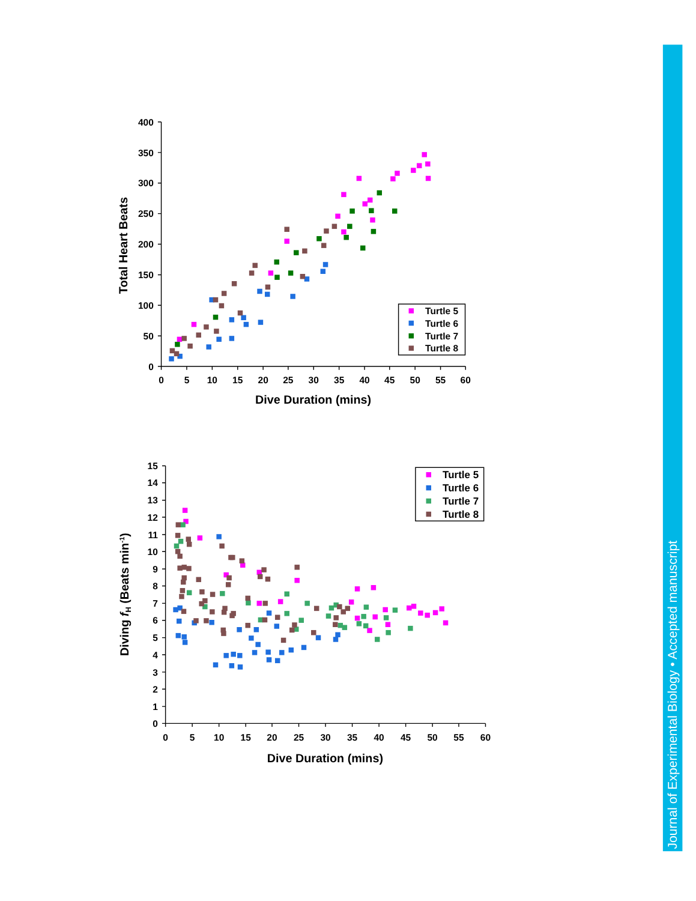Journal of Experimental Biology • Accepted manuscript
400
350
300
250
200
150
100
50
0
0
5
10
15
20
25
30
35
40
45
50
55
60
Dive Duration (mins)
Total Heart Beats
Turtle 5
Turtle 6
Turtle 7
Turtle 8
15
14
13
12
11
10
9
8
7
6
5
4
3
2
1
0
0
5
10
15
20
25
30
35
40
45
50
55
60
Dive Duration (mins)
Diving fH (Beats min-1)
Turtle 5
Turtle 6
Turtle 7
Turtle 8